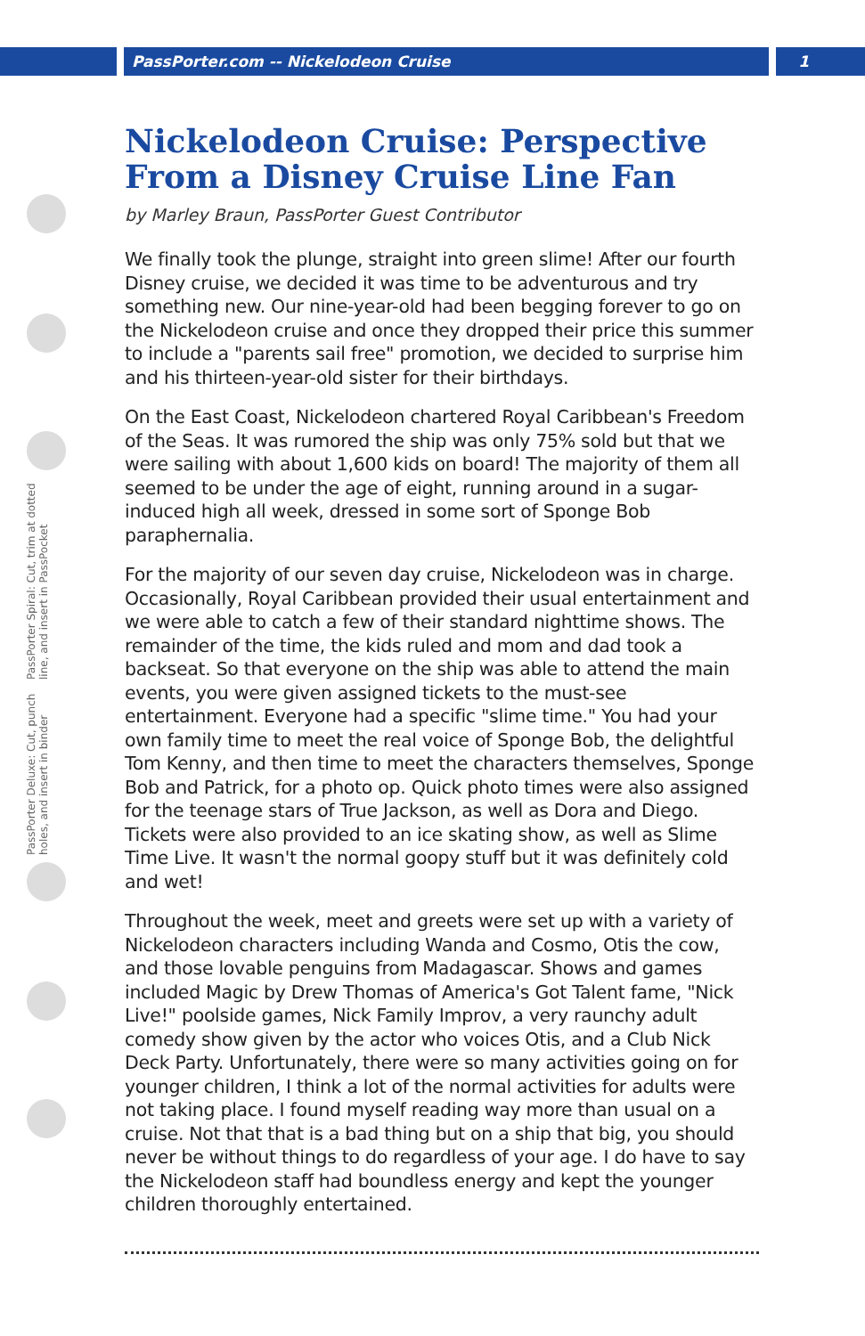PassPorter.com -- Nickelodeon Cruise 1
PassPorter Deluxe: Cut, punch holes, and insert in binder PassPorter Spiral: Cut, trim at dotted line, and insert in PassPocket
Nickelodeon Cruise: Perspective From a Disney Cruise Line Fan
by Marley Braun, PassPorter Guest Contributor
We finally took the plunge, straight into green slime! After our fourth Disney cruise, we decided it was time to be adventurous and try something new. Our nine-year-old had been begging forever to go on the Nickelodeon cruise and once they dropped their price this summer to include a "parents sail free" promotion, we decided to surprise him and his thirteen-year-old sister for their birthdays.
On the East Coast, Nickelodeon chartered Royal Caribbean's Freedom of the Seas. It was rumored the ship was only 75% sold but that we were sailing with about 1,600 kids on board! The majority of them all seemed to be under the age of eight, running around in a sugar-induced high all week, dressed in some sort of Sponge Bob paraphernalia.
For the majority of our seven day cruise, Nickelodeon was in charge. Occasionally, Royal Caribbean provided their usual entertainment and we were able to catch a few of their standard nighttime shows. The remainder of the time, the kids ruled and mom and dad took a backseat. So that everyone on the ship was able to attend the main events, you were given assigned tickets to the must-see entertainment. Everyone had a specific "slime time." You had your own family time to meet the real voice of Sponge Bob, the delightful Tom Kenny, and then time to meet the characters themselves, Sponge Bob and Patrick, for a photo op. Quick photo times were also assigned for the teenage stars of True Jackson, as well as Dora and Diego. Tickets were also provided to an ice skating show, as well as Slime Time Live. It wasn't the normal goopy stuff but it was definitely cold and wet!
Throughout the week, meet and greets were set up with a variety of Nickelodeon characters including Wanda and Cosmo, Otis the cow, and those lovable penguins from Madagascar. Shows and games included Magic by Drew Thomas of America's Got Talent fame, "Nick Live!" poolside games, Nick Family Improv, a very raunchy adult comedy show given by the actor who voices Otis, and a Club Nick Deck Party. Unfortunately, there were so many activities going on for younger children, I think a lot of the normal activities for adults were not taking place. I found myself reading way more than usual on a cruise. Not that that is a bad thing but on a ship that big, you should never be without things to do regardless of your age. I do have to say the Nickelodeon staff had boundless energy and kept the younger children thoroughly entertained.